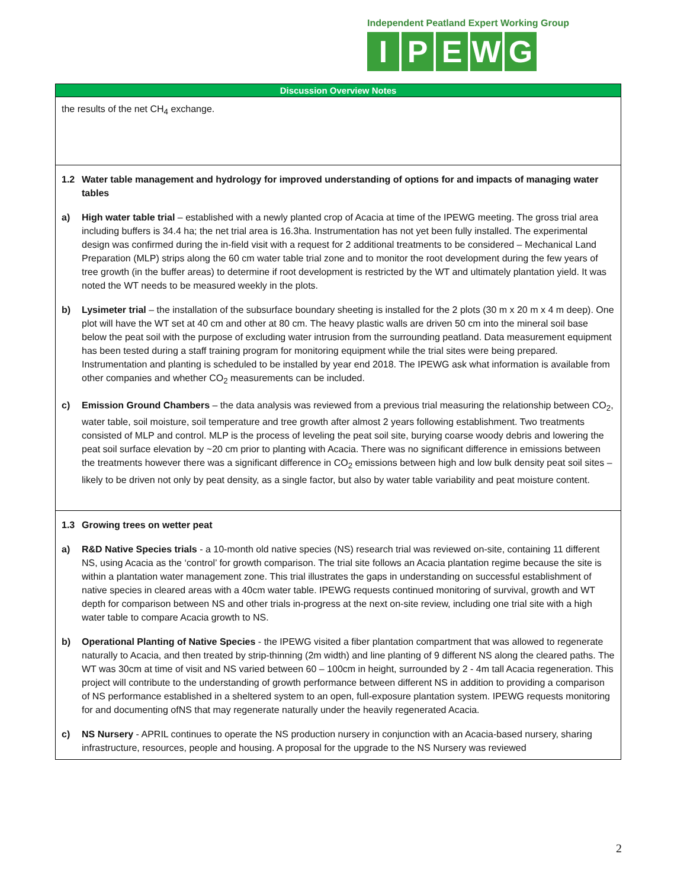Independent Peatland Expert Working Group
IPEWG
| Discussion Overview Notes |
| --- |
| the results of the net CH<sub>4</sub> exchange. |
| 1.2 Water table management and hydrology for improved understanding of options for and impacts of managing water tables a) High water table trial – established with a newly planted crop of Acacia at time of the IPEWG meeting. The gross trial area including buffers is 34.4 ha; the net trial area is 16.3ha. Instrumentation has not yet been fully installed. The experimental design was confirmed during the in-field visit with a request for 2 additional treatments to be considered – Mechanical Land Preparation (MLP) strips along the 60 cm water table trial zone and to monitor the root development during the few years of tree growth (in the buffer areas) to determine if root development is restricted by the WT and ultimately plantation yield. It was noted the WT needs to be measured weekly in the plots. b) Lysimeter trial – the installation of the subsurface boundary sheeting is installed for the 2 plots (30 m x 20 m x 4 m deep). One plot will have the WT set at 40 cm and other at 80 cm. The heavy plastic walls are driven 50 cm into the mineral soil base below the peat soil with the purpose of excluding water intrusion from the surrounding peatland. Data measurement equipment has been tested during a staff training program for monitoring equipment while the trial sites were being prepared. Instrumentation and planting is scheduled to be installed by year end 2018. The IPEWG ask what information is available from other companies and whether CO<sub>2</sub> measurements can be included. c) Emission Ground Chambers – the data analysis was reviewed from a previous trial measuring the relationship between CO<sub>2</sub>, water table, soil moisture, soil temperature and tree growth after almost 2 years following establishment. Two treatments consisted of MLP and control. MLP is the process of leveling the peat soil site, burying coarse woody debris and lowering the peat soil surface elevation by ~20 cm prior to planting with Acacia. There was no significant difference in emissions between the treatments however there was a significant difference in CO<sub>2</sub> emissions between high and low bulk density peat soil sites – likely to be driven not only by peat density, as a single factor, but also by water table variability and peat moisture content. |
| 1.3 Growing trees on wetter peat a) R&D Native Species trials - a 10-month old native species (NS) research trial was reviewed on-site, containing 11 different NS, using Acacia as the ‘control’ for growth comparison. The trial site follows an Acacia plantation regime because the site is within a plantation water management zone. This trial illustrates the gaps in understanding on successful establishment of native species in cleared areas with a 40cm water table. IPEWG requests continued monitoring of survival, growth and WT depth for comparison between NS and other trials in-progress at the next on-site review, including one trial site with a high water table to compare Acacia growth to NS. b) Operational Planting of Native Species - the IPEWG visited a fiber plantation compartment that was allowed to regenerate naturally to Acacia, and then treated by strip-thinning (2m width) and line planting of 9 different NS along the cleared paths. The WT was 30cm at time of visit and NS varied between 60 – 100cm in height, surrounded by 2 - 4m tall Acacia regeneration. This project will contribute to the understanding of growth performance between different NS in addition to providing a comparison of NS performance established in a sheltered system to an open, full-exposure plantation system. IPEWG requests monitoring for and documenting ofNS that may regenerate naturally under the heavily regenerated Acacia. c) NS Nursery - APRIL continues to operate the NS production nursery in conjunction with an Acacia-based nursery, sharing infrastructure, resources, people and housing. A proposal for the upgrade to the NS Nursery was reviewed |
2